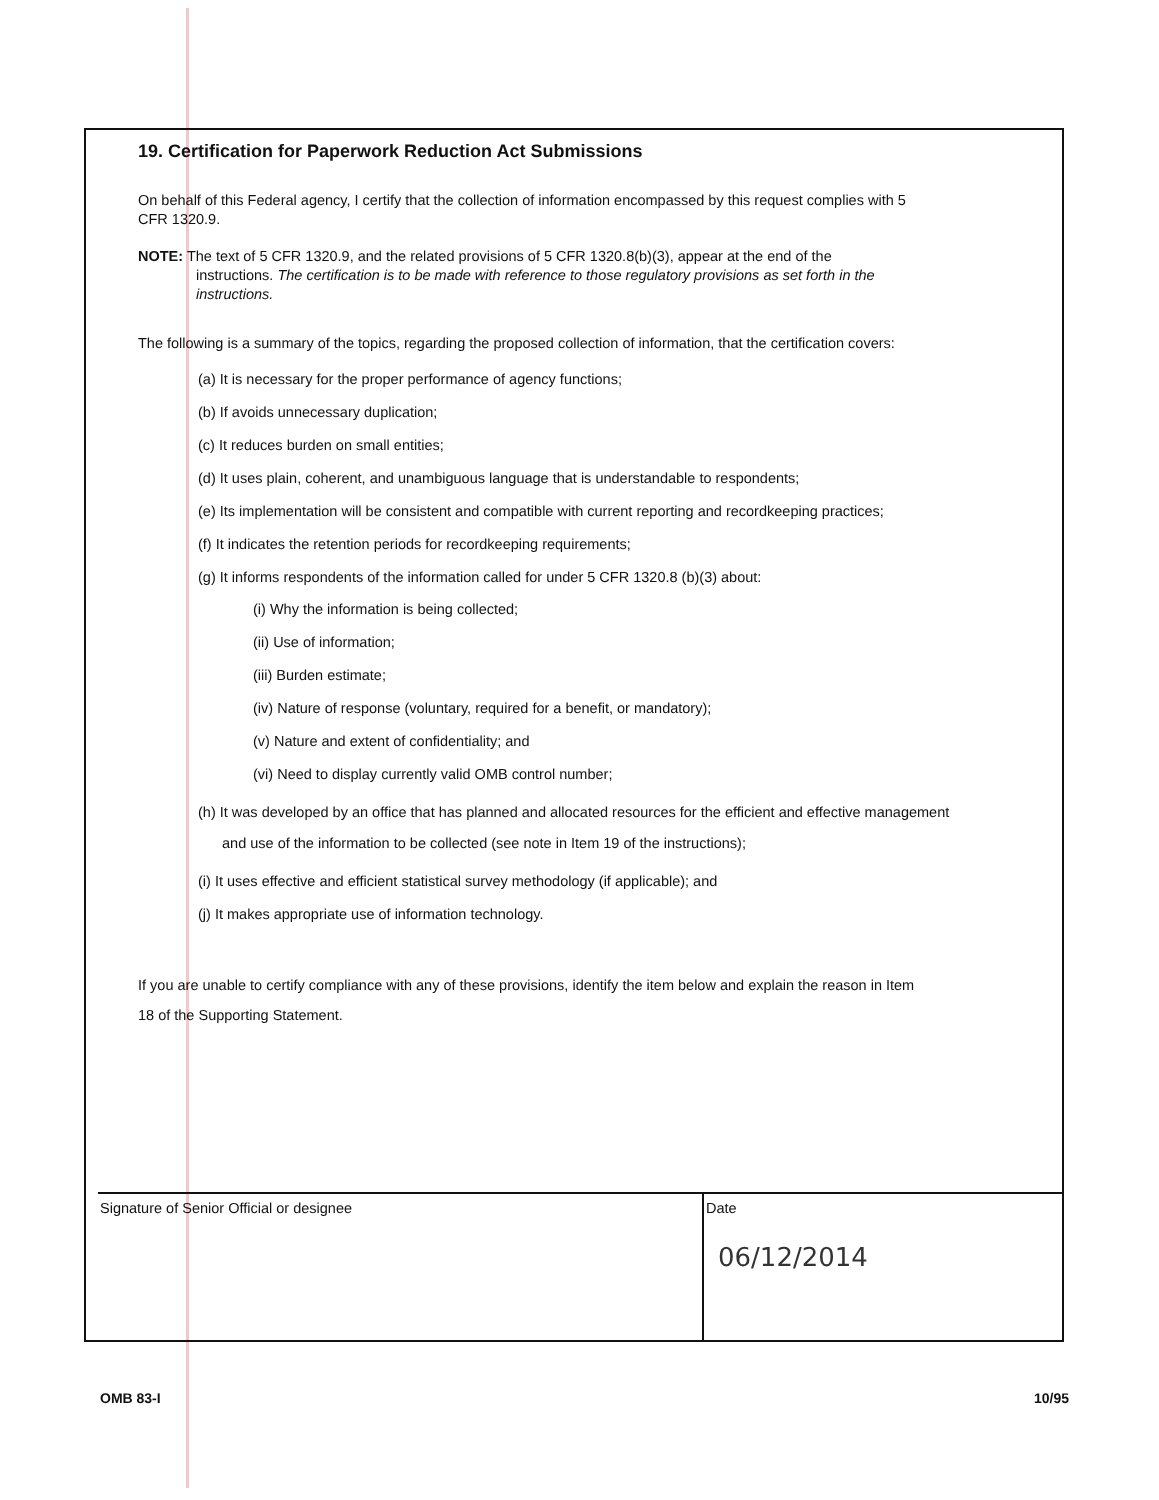19. Certification for Paperwork Reduction Act Submissions
On behalf of this Federal agency, I certify that the collection of information encompassed by this request complies with 5 CFR 1320.9.
NOTE: The text of 5 CFR 1320.9, and the related provisions of 5 CFR 1320.8(b)(3), appear at the end of the instructions. The certification is to be made with reference to those regulatory provisions as set forth in the instructions.
The following is a summary of the topics, regarding the proposed collection of information, that the certification covers:
(a) It is necessary for the proper performance of agency functions;
(b) If avoids unnecessary duplication;
(c) It reduces burden on small entities;
(d) It uses plain, coherent, and unambiguous language that is understandable to respondents;
(e) Its implementation will be consistent and compatible with current reporting and recordkeeping practices;
(f) It indicates the retention periods for recordkeeping requirements;
(g) It informs respondents of the information called for under 5 CFR 1320.8 (b)(3) about:
(i) Why the information is being collected;
(ii) Use of information;
(iii) Burden estimate;
(iv) Nature of response (voluntary, required for a benefit, or mandatory);
(v) Nature and extent of confidentiality; and
(vi) Need to display currently valid OMB control number;
(h) It was developed by an office that has planned and allocated resources for the efficient and effective management and use of the information to be collected (see note in Item 19 of the instructions);
(i) It uses effective and efficient statistical survey methodology (if applicable); and
(j) It makes appropriate use of information technology.
If you are unable to certify compliance with any of these provisions, identify the item below and explain the reason in Item 18 of the Supporting Statement.
Signature of Senior Official or designee Date
06/12/2014
OMB 83-I 10/95